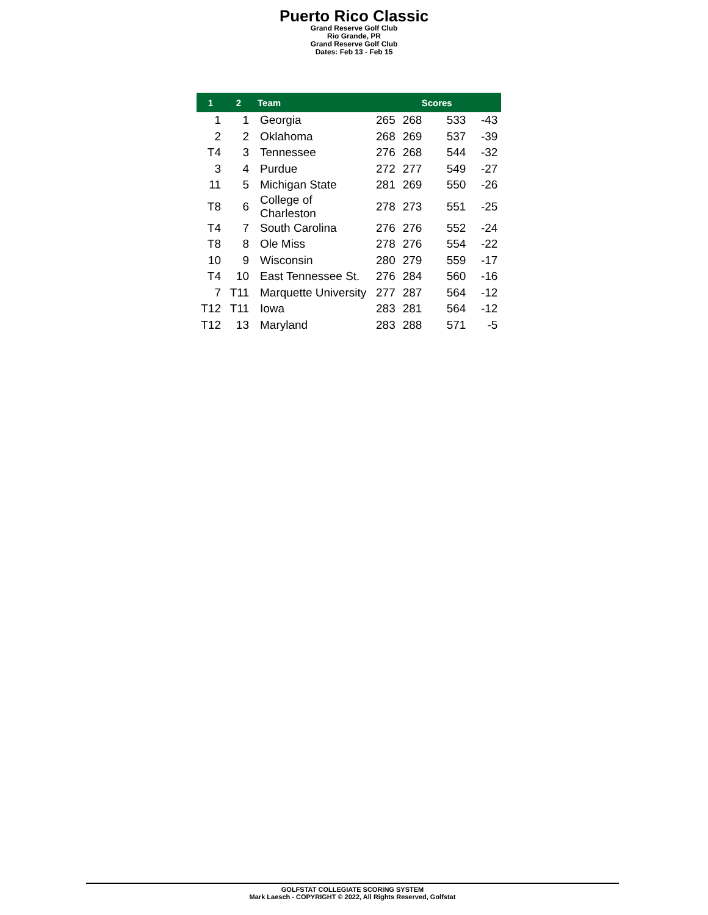Puerto Rico Classic
Grand Reserve Golf Club
Rio Grande, PR
Grand Reserve Golf Club
Dates: Feb 13 - Feb 15
| 1 | 2 | Team | Scores | | | |
| --- | --- | --- | --- | --- | --- | --- |
| 1 | 1 | Georgia | 265 | 268 | 533 | -43 |
| 2 | 2 | Oklahoma | 268 | 269 | 537 | -39 |
| T4 | 3 | Tennessee | 276 | 268 | 544 | -32 |
| 3 | 4 | Purdue | 272 | 277 | 549 | -27 |
| 11 | 5 | Michigan State | 281 | 269 | 550 | -26 |
| T8 | 6 | College of Charleston | 278 | 273 | 551 | -25 |
| T4 | 7 | South Carolina | 276 | 276 | 552 | -24 |
| T8 | 8 | Ole Miss | 278 | 276 | 554 | -22 |
| 10 | 9 | Wisconsin | 280 | 279 | 559 | -17 |
| T4 | 10 | East Tennessee St. | 276 | 284 | 560 | -16 |
| 7 | T11 | Marquette University | 277 | 287 | 564 | -12 |
| T12 | T11 | Iowa | 283 | 281 | 564 | -12 |
| T12 | 13 | Maryland | 283 | 288 | 571 | -5 |
GOLFSTAT COLLEGIATE SCORING SYSTEM
Mark Laesch - COPYRIGHT © 2022, All Rights Reserved, Golfstat